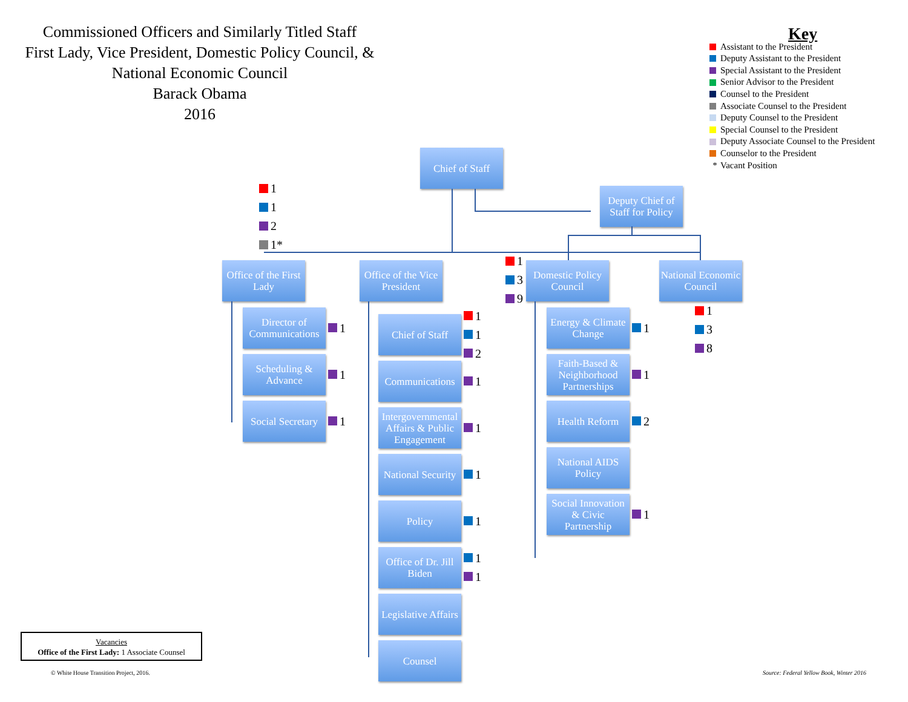Commissioned Officers and Similarly Titled Staff
First Lady, Vice President, Domestic Policy Council, &
National Economic Council
Barack Obama
2016
Key
Assistant to the President
Deputy Assistant to the President
Special Assistant to the President
Senior Advisor to the President
Counsel to the President
Associate Counsel to the President
Deputy Counsel to the President
Special Counsel to the President
Deputy Associate Counsel to the President
Counselor to the President
* Vacant Position
1
1
2
1*
Chief of Staff
Deputy Chief of Staff for Policy
Office of the First Lady
Director of Communications
1
Scheduling & Advance
1
Social Secretary
1
Office of the Vice President
1
3
9
Chief of Staff
1
1
2
Communications
1
Intergovernmental Affairs & Public Engagement
1
National Security
1
Policy
1
Office of Dr. Jill Biden
1
1
Legislative Affairs
Counsel
Domestic Policy Council
Energy & Climate Change
1
Faith-Based & Neighborhood Partnerships
1
Health Reform
2
National AIDS Policy
Social Innovation & Civic Partnership
1
National Economic Council
1
3
8
Vacancies
Office of the First Lady: 1 Associate Counsel
© White House Transition Project, 2016.
Source: Federal Yellow Book, Winter 2016